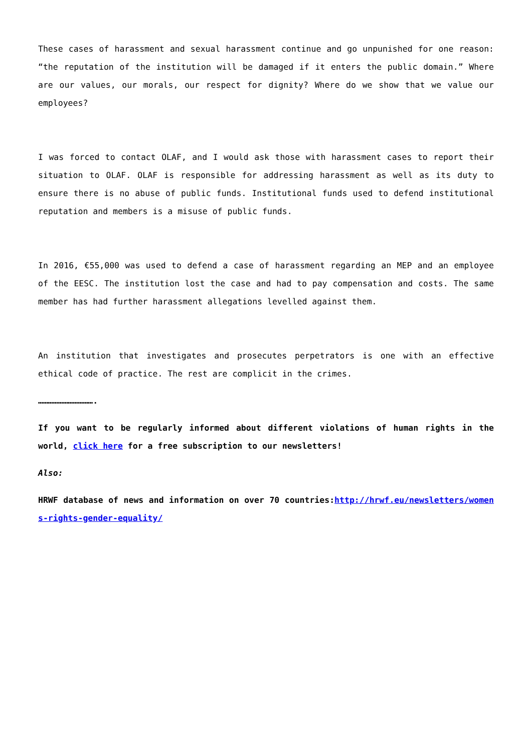These cases of harassment and sexual harassment continue and go unpunished for one reason: “the reputation of the institution will be damaged if it enters the public domain.” Where are our values, our morals, our respect for dignity? Where do we show that we value our employees?
I was forced to contact OLAF, and I would ask those with harassment cases to report their situation to OLAF. OLAF is responsible for addressing harassment as well as its duty to ensure there is no abuse of public funds. Institutional funds used to defend institutional reputation and members is a misuse of public funds.
In 2016, €55,000 was used to defend a case of harassment regarding an MEP and an employee of the EESC. The institution lost the case and had to pay compensation and costs. The same member has had further harassment allegations levelled against them.
An institution that investigates and prosecutes perpetrators is one with an effective ethical code of practice. The rest are complicit in the crimes.
…………………………….
If you want to be regularly informed about different violations of human rights in the world, click here for a free subscription to our newsletters!
Also:
HRWF database of news and information on over 70 countries:http://hrwf.eu/newsletters/womens-rights-gender-equality/